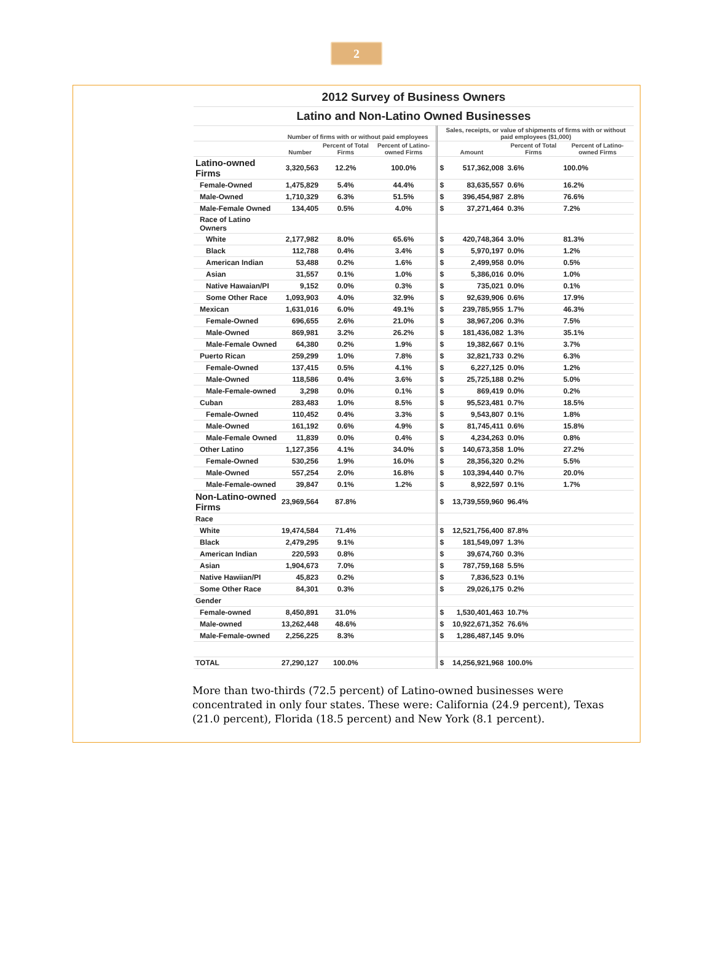2
| 2012 Survey of Business Owners | | | | | | | |
| Latino and Non-Latino Owned Businesses | | | | | | | |
| | Number of firms with or without paid employees | | | Sales, receipts, or value of shipments of firms with or without paid employees ($1,000) | | | |
| | Number | Percent of Total Firms | Percent of Latino-owned Firms | Amount | | Percent of Total Firms | Percent of Latino-owned Firms |
| Latino-owned Firms | 3,320,563 | 12.2% | 100.0% | $ | 517,362,008 | 3.6% | 100.0% |
| Female-Owned | 1,475,829 | 5.4% | 44.4% | $ | 83,635,557 | 0.6% | 16.2% |
| Male-Owned | 1,710,329 | 6.3% | 51.5% | $ | 396,454,987 | 2.8% | 76.6% |
| Male-Female Owned | 134,405 | 0.5% | 4.0% | $ | 37,271,464 | 0.3% | 7.2% |
| Race of Latino Owners | | | | | | | |
| White | 2,177,982 | 8.0% | 65.6% | $ | 420,748,364 | 3.0% | 81.3% |
| Black | 112,788 | 0.4% | 3.4% | $ | 5,970,197 | 0.0% | 1.2% |
| American Indian | 53,488 | 0.2% | 1.6% | $ | 2,499,958 | 0.0% | 0.5% |
| Asian | 31,557 | 0.1% | 1.0% | $ | 5,386,016 | 0.0% | 1.0% |
| Native Hawaian/PI | 9,152 | 0.0% | 0.3% | $ | 735,021 | 0.0% | 0.1% |
| Some Other Race | 1,093,903 | 4.0% | 32.9% | $ | 92,639,906 | 0.6% | 17.9% |
| Mexican | 1,631,016 | 6.0% | 49.1% | $ | 239,785,955 | 1.7% | 46.3% |
| Female-Owned | 696,655 | 2.6% | 21.0% | $ | 38,967,206 | 0.3% | 7.5% |
| Male-Owned | 869,981 | 3.2% | 26.2% | $ | 181,436,082 | 1.3% | 35.1% |
| Male-Female Owned | 64,380 | 0.2% | 1.9% | $ | 19,382,667 | 0.1% | 3.7% |
| Puerto Rican | 259,299 | 1.0% | 7.8% | $ | 32,821,733 | 0.2% | 6.3% |
| Female-Owned | 137,415 | 0.5% | 4.1% | $ | 6,227,125 | 0.0% | 1.2% |
| Male-Owned | 118,586 | 0.4% | 3.6% | $ | 25,725,188 | 0.2% | 5.0% |
| Male-Female-owned | 3,298 | 0.0% | 0.1% | $ | 869,419 | 0.0% | 0.2% |
| Cuban | 283,483 | 1.0% | 8.5% | $ | 95,523,481 | 0.7% | 18.5% |
| Female-Owned | 110,452 | 0.4% | 3.3% | $ | 9,543,807 | 0.1% | 1.8% |
| Male-Owned | 161,192 | 0.6% | 4.9% | $ | 81,745,411 | 0.6% | 15.8% |
| Male-Female Owned | 11,839 | 0.0% | 0.4% | $ | 4,234,263 | 0.0% | 0.8% |
| Other Latino | 1,127,356 | 4.1% | 34.0% | $ | 140,673,358 | 1.0% | 27.2% |
| Female-Owned | 530,256 | 1.9% | 16.0% | $ | 28,356,320 | 0.2% | 5.5% |
| Male-Owned | 557,254 | 2.0% | 16.8% | $ | 103,394,440 | 0.7% | 20.0% |
| Male-Female-owned | 39,847 | 0.1% | 1.2% | $ | 8,922,597 | 0.1% | 1.7% |
| Non-Latino-owned Firms | 23,969,564 | 87.8% | | $ | 13,739,559,960 | 96.4% | |
| Race | | | | | | | |
| White | 19,474,584 | 71.4% | | $ | 12,521,756,400 | 87.8% | |
| Black | 2,479,295 | 9.1% | | $ | 181,549,097 | 1.3% | |
| American Indian | 220,593 | 0.8% | | $ | 39,674,760 | 0.3% | |
| Asian | 1,904,673 | 7.0% | | $ | 787,759,168 | 5.5% | |
| Native Hawiian/PI | 45,823 | 0.2% | | $ | 7,836,523 | 0.1% | |
| Some Other Race | 84,301 | 0.3% | | $ | 29,026,175 | 0.2% | |
| Gender | | | | | | | |
| Female-owned | 8,450,891 | 31.0% | | $ | 1,530,401,463 | 10.7% | |
| Male-owned | 13,262,448 | 48.6% | | $ | 10,922,671,352 | 76.6% | |
| Male-Female-owned | 2,256,225 | 8.3% | | $ | 1,286,487,145 | 9.0% | |
| TOTAL | 27,290,127 | 100.0% | | $ | 14,256,921,968 | 100.0% | |
More than two-thirds (72.5 percent) of Latino-owned businesses were concentrated in only four states. These were: California (24.9 percent), Texas (21.0 percent), Florida (18.5 percent) and New York (8.1 percent).